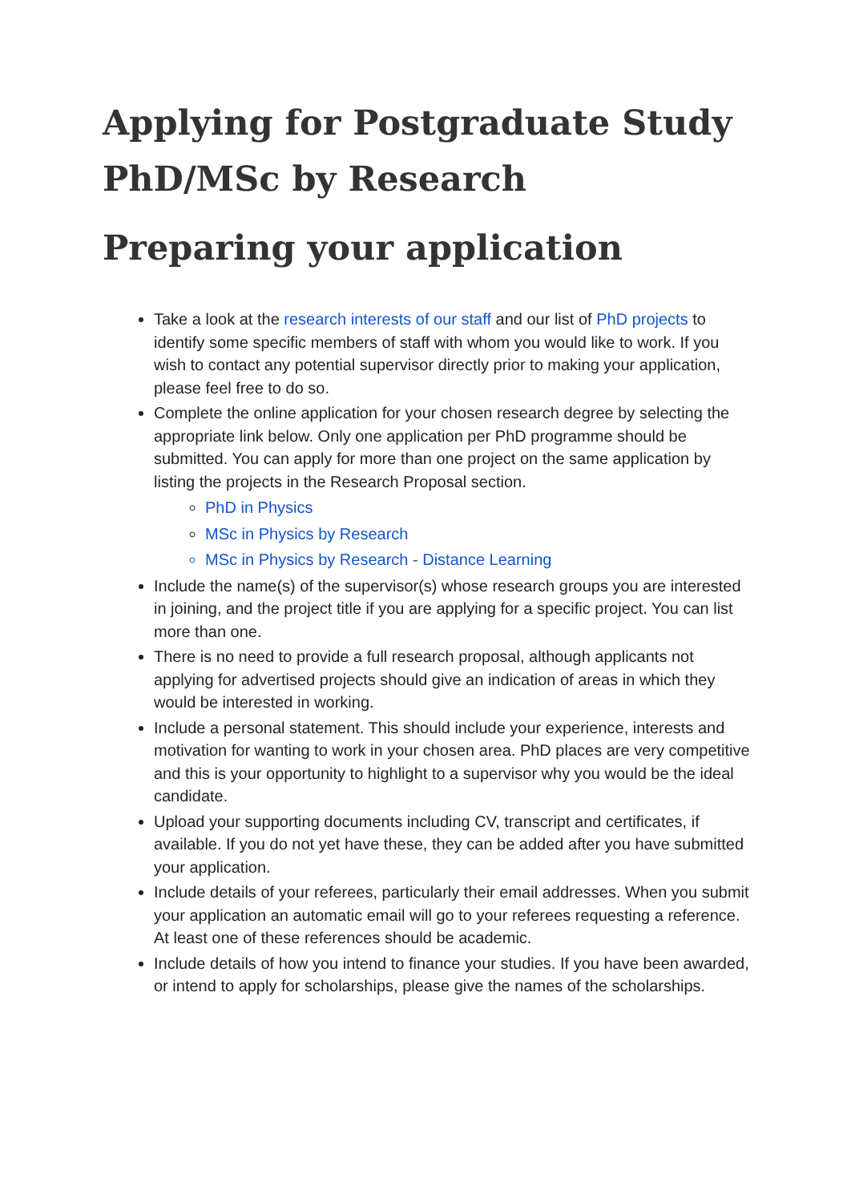Applying for Postgraduate Study PhD/MSc by Research
Preparing your application
Take a look at the research interests of our staff and our list of PhD projects to identify some specific members of staff with whom you would like to work. If you wish to contact any potential supervisor directly prior to making your application, please feel free to do so.
Complete the online application for your chosen research degree by selecting the appropriate link below. Only one application per PhD programme should be submitted. You can apply for more than one project on the same application by listing the projects in the Research Proposal section.
PhD in Physics
MSc in Physics by Research
MSc in Physics by Research - Distance Learning
Include the name(s) of the supervisor(s) whose research groups you are interested in joining, and the project title if you are applying for a specific project. You can list more than one.
There is no need to provide a full research proposal, although applicants not applying for advertised projects should give an indication of areas in which they would be interested in working.
Include a personal statement. This should include your experience, interests and motivation for wanting to work in your chosen area. PhD places are very competitive and this is your opportunity to highlight to a supervisor why you would be the ideal candidate.
Upload your supporting documents including CV, transcript and certificates, if available. If you do not yet have these, they can be added after you have submitted your application.
Include details of your referees, particularly their email addresses. When you submit your application an automatic email will go to your referees requesting a reference. At least one of these references should be academic.
Include details of how you intend to finance your studies. If you have been awarded, or intend to apply for scholarships, please give the names of the scholarships.